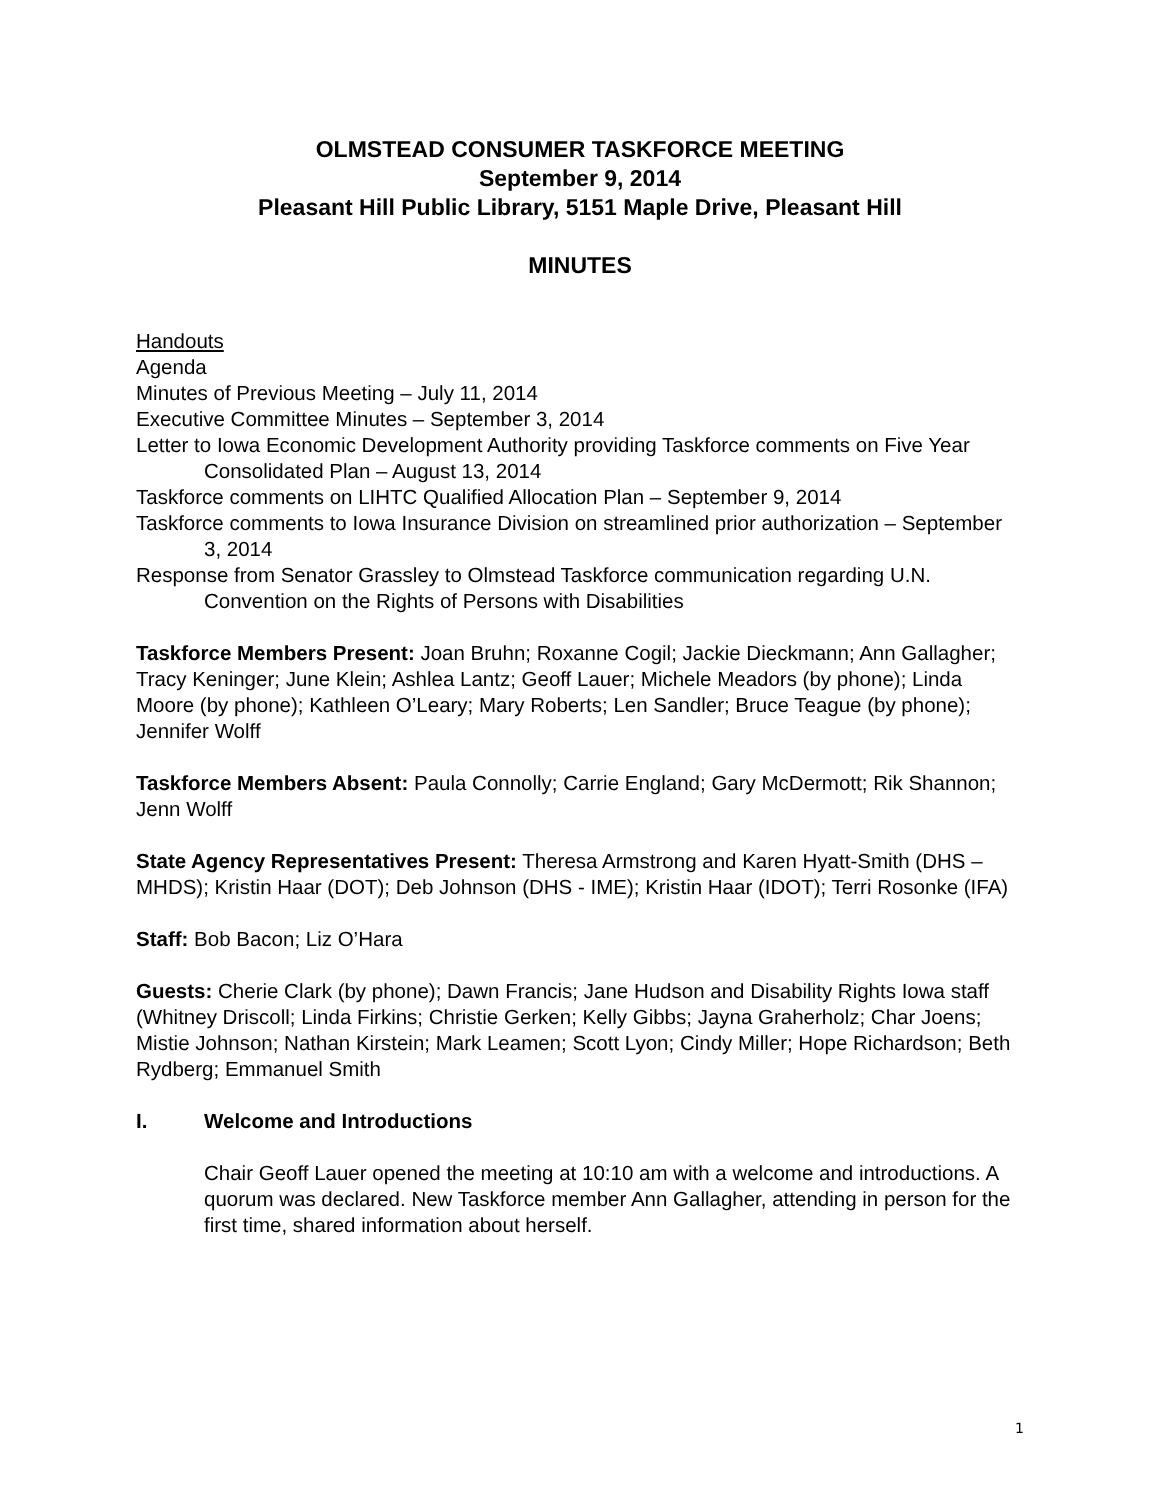OLMSTEAD CONSUMER TASKFORCE MEETING
September 9, 2014
Pleasant Hill Public Library, 5151 Maple Drive, Pleasant Hill
MINUTES
Handouts
Agenda
Minutes of Previous Meeting – July 11, 2014
Executive Committee Minutes – September 3, 2014
Letter to Iowa Economic Development Authority providing Taskforce comments on Five Year Consolidated Plan – August 13, 2014
Taskforce comments on LIHTC Qualified Allocation Plan – September 9, 2014
Taskforce comments to Iowa Insurance Division on streamlined prior authorization – September 3, 2014
Response from Senator Grassley to Olmstead Taskforce communication regarding U.N. Convention on the Rights of Persons with Disabilities
Taskforce Members Present: Joan Bruhn; Roxanne Cogil; Jackie Dieckmann; Ann Gallagher; Tracy Keninger; June Klein; Ashlea Lantz; Geoff Lauer; Michele Meadors (by phone); Linda Moore (by phone); Kathleen O’Leary; Mary Roberts; Len Sandler; Bruce Teague (by phone); Jennifer Wolff
Taskforce Members Absent: Paula Connolly; Carrie England; Gary McDermott; Rik Shannon; Jenn Wolff
State Agency Representatives Present: Theresa Armstrong and Karen Hyatt-Smith (DHS – MHDS); Kristin Haar (DOT); Deb Johnson (DHS - IME); Kristin Haar (IDOT); Terri Rosonke (IFA)
Staff: Bob Bacon; Liz O’Hara
Guests: Cherie Clark (by phone); Dawn Francis; Jane Hudson and Disability Rights Iowa staff (Whitney Driscoll; Linda Firkins; Christie Gerken; Kelly Gibbs; Jayna Graherholz; Char Joens; Mistie Johnson; Nathan Kirstein; Mark Leamen; Scott Lyon; Cindy Miller; Hope Richardson; Beth Rydberg; Emmanuel Smith
I. Welcome and Introductions
Chair Geoff Lauer opened the meeting at 10:10 am with a welcome and introductions. A quorum was declared. New Taskforce member Ann Gallagher, attending in person for the first time, shared information about herself.
1